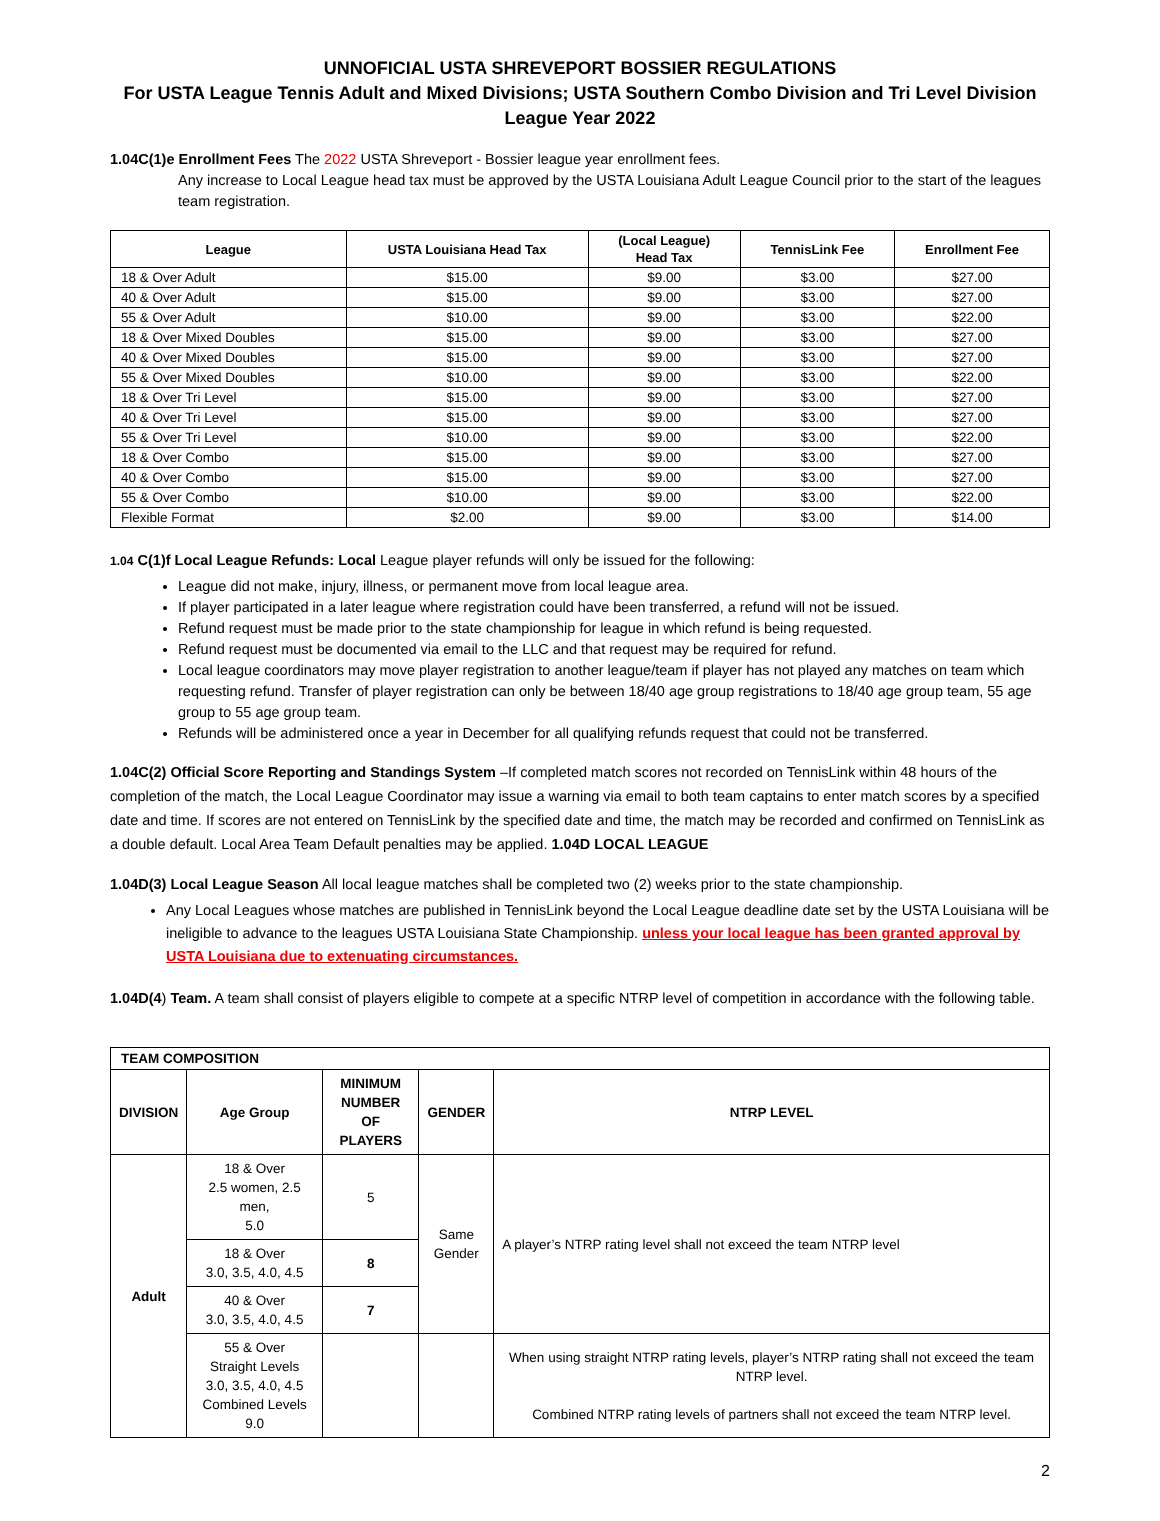UNNOFICIAL USTA SHREVEPORT BOSSIER REGULATIONS
For USTA League Tennis Adult and Mixed Divisions; USTA Southern Combo Division and Tri Level Division
League Year 2022
1.04C(1)e Enrollment Fees The 2022 USTA Shreveport - Bossier league year enrollment fees.
Any increase to Local League head tax must be approved by the USTA Louisiana Adult League Council prior to the start of the leagues team registration.
| League | USTA Louisiana Head Tax | (Local League) Head Tax | TennisLink Fee | Enrollment Fee |
| --- | --- | --- | --- | --- |
| 18 & Over Adult | $15.00 | $9.00 | $3.00 | $27.00 |
| 40 & Over Adult | $15.00 | $9.00 | $3.00 | $27.00 |
| 55 & Over Adult | $10.00 | $9.00 | $3.00 | $22.00 |
| 18 & Over Mixed Doubles | $15.00 | $9.00 | $3.00 | $27.00 |
| 40 & Over Mixed Doubles | $15.00 | $9.00 | $3.00 | $27.00 |
| 55 & Over Mixed Doubles | $10.00 | $9.00 | $3.00 | $22.00 |
| 18 & Over Tri Level | $15.00 | $9.00 | $3.00 | $27.00 |
| 40 & Over Tri Level | $15.00 | $9.00 | $3.00 | $27.00 |
| 55 & Over Tri Level | $10.00 | $9.00 | $3.00 | $22.00 |
| 18 & Over Combo | $15.00 | $9.00 | $3.00 | $27.00 |
| 40 & Over Combo | $15.00 | $9.00 | $3.00 | $27.00 |
| 55 & Over Combo | $10.00 | $9.00 | $3.00 | $22.00 |
| Flexible Format | $2.00 | $9.00 | $3.00 | $14.00 |
1.04 C(1)f Local League Refunds: Local League player refunds will only be issued for the following:
League did not make, injury, illness, or permanent move from local league area.
If player participated in a later league where registration could have been transferred, a refund will not be issued.
Refund request must be made prior to the state championship for league in which refund is being requested.
Refund request must be documented via email to the LLC and that request may be required for refund.
Local league coordinators may move player registration to another league/team if player has not played any matches on team which requesting refund. Transfer of player registration can only be between 18/40 age group registrations to 18/40 age group team, 55 age group to 55 age group team.
Refunds will be administered once a year in December for all qualifying refunds request that could not be transferred.
1.04C(2) Official Score Reporting and Standings System –If completed match scores not recorded on TennisLink within 48 hours of the completion of the match, the Local League Coordinator may issue a warning via email to both team captains to enter match scores by a specified date and time. If scores are not entered on TennisLink by the specified date and time, the match may be recorded and confirmed on TennisLink as a double default. Local Area Team Default penalties may be applied. 1.04D LOCAL LEAGUE
1.04D(3) Local League Season All local league matches shall be completed two (2) weeks prior to the state championship.
Any Local Leagues whose matches are published in TennisLink beyond the Local League deadline date set by the USTA Louisiana will be ineligible to advance to the leagues USTA Louisiana State Championship. unless your local league has been granted approval by USTA Louisiana due to extenuating circumstances.
1.04D(4) Team. A team shall consist of players eligible to compete at a specific NTRP level of competition in accordance with the following table.
| TEAM COMPOSITION | | | | |
| --- | --- | --- | --- | --- |
| DIVISION | Age Group | MINIMUM NUMBER OF PLAYERS | GENDER | NTRP LEVEL |
| Adult | 18 & Over 2.5 women, 2.5 men, 5.0 | 5 | Same Gender | A player’s NTRP rating level shall not exceed the team NTRP level |
| | 18 & Over 3.0, 3.5, 4.0, 4.5 | 8 | | |
| | 40 & Over 3.0, 3.5, 4.0, 4.5 | 7 | | |
| | 55 & Over Straight Levels 3.0, 3.5, 4.0, 4.5 Combined Levels 9.0 | | | When using straight NTRP rating levels, player’s NTRP rating shall not exceed the team NTRP level. Combined NTRP rating levels of partners shall not exceed the team NTRP level. |
2